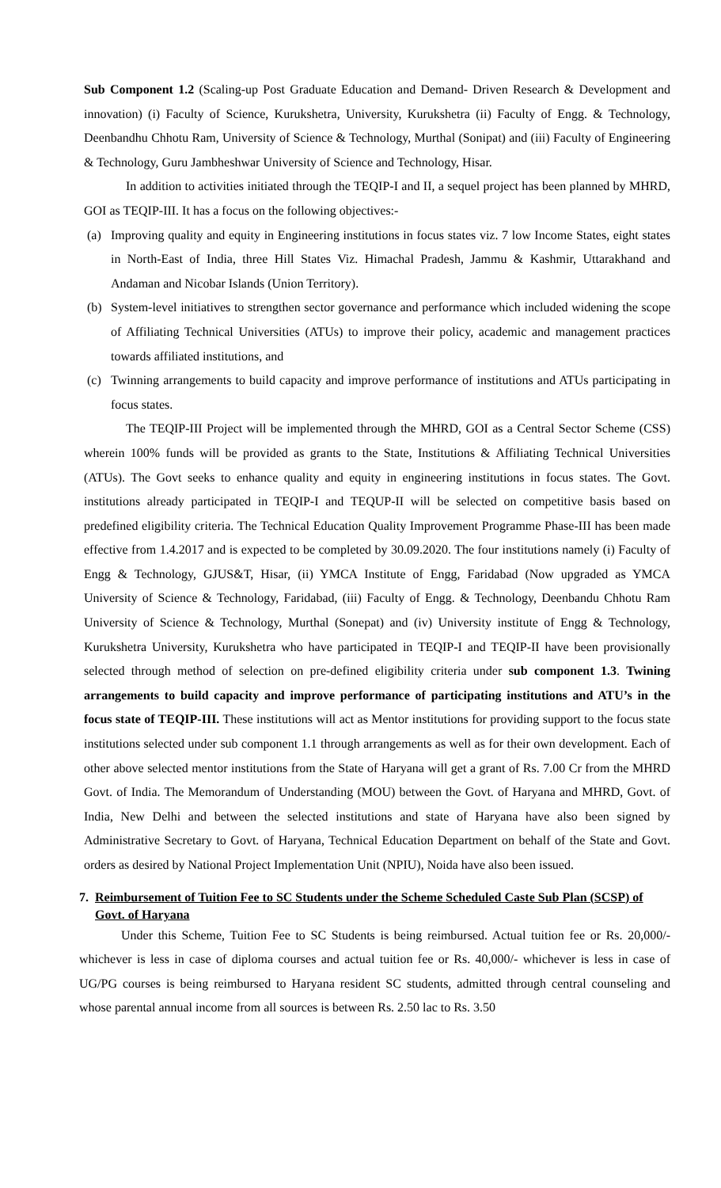Sub Component 1.2 (Scaling-up Post Graduate Education and Demand- Driven Research & Development and innovation) (i) Faculty of Science, Kurukshetra, University, Kurukshetra (ii) Faculty of Engg. & Technology, Deenbandhu Chhotu Ram, University of Science & Technology, Murthal (Sonipat) and (iii) Faculty of Engineering & Technology, Guru Jambheshwar University of Science and Technology, Hisar.
In addition to activities initiated through the TEQIP-I and II, a sequel project has been planned by MHRD, GOI as TEQIP-III. It has a focus on the following objectives:-
(a) Improving quality and equity in Engineering institutions in focus states viz. 7 low Income States, eight states in North-East of India, three Hill States Viz. Himachal Pradesh, Jammu & Kashmir, Uttarakhand and Andaman and Nicobar Islands (Union Territory).
(b) System-level initiatives to strengthen sector governance and performance which included widening the scope of Affiliating Technical Universities (ATUs) to improve their policy, academic and management practices towards affiliated institutions, and
(c) Twinning arrangements to build capacity and improve performance of institutions and ATUs participating in focus states.
The TEQIP-III Project will be implemented through the MHRD, GOI as a Central Sector Scheme (CSS) wherein 100% funds will be provided as grants to the State, Institutions & Affiliating Technical Universities (ATUs). The Govt seeks to enhance quality and equity in engineering institutions in focus states. The Govt. institutions already participated in TEQIP-I and TEQUP-II will be selected on competitive basis based on predefined eligibility criteria. The Technical Education Quality Improvement Programme Phase-III has been made effective from 1.4.2017 and is expected to be completed by 30.09.2020. The four institutions namely (i) Faculty of Engg & Technology, GJUS&T, Hisar, (ii) YMCA Institute of Engg, Faridabad (Now upgraded as YMCA University of Science & Technology, Faridabad, (iii) Faculty of Engg. & Technology, Deenbandu Chhotu Ram University of Science & Technology, Murthal (Sonepat) and (iv) University institute of Engg & Technology, Kurukshetra University, Kurukshetra who have participated in TEQIP-I and TEQIP-II have been provisionally selected through method of selection on pre-defined eligibility criteria under sub component 1.3. Twining arrangements to build capacity and improve performance of participating institutions and ATU’s in the focus state of TEQIP-III. These institutions will act as Mentor institutions for providing support to the focus state institutions selected under sub component 1.1 through arrangements as well as for their own development. Each of other above selected mentor institutions from the State of Haryana will get a grant of Rs. 7.00 Cr from the MHRD Govt. of India. The Memorandum of Understanding (MOU) between the Govt. of Haryana and MHRD, Govt. of India, New Delhi and between the selected institutions and state of Haryana have also been signed by Administrative Secretary to Govt. of Haryana, Technical Education Department on behalf of the State and Govt. orders as desired by National Project Implementation Unit (NPIU), Noida have also been issued.
7. Reimbursement of Tuition Fee to SC Students under the Scheme Scheduled Caste Sub Plan (SCSP) of Govt. of Haryana
Under this Scheme, Tuition Fee to SC Students is being reimbursed. Actual tuition fee or Rs. 20,000/- whichever is less in case of diploma courses and actual tuition fee or Rs. 40,000/- whichever is less in case of UG/PG courses is being reimbursed to Haryana resident SC students, admitted through central counseling and whose parental annual income from all sources is between Rs. 2.50 lac to Rs. 3.50